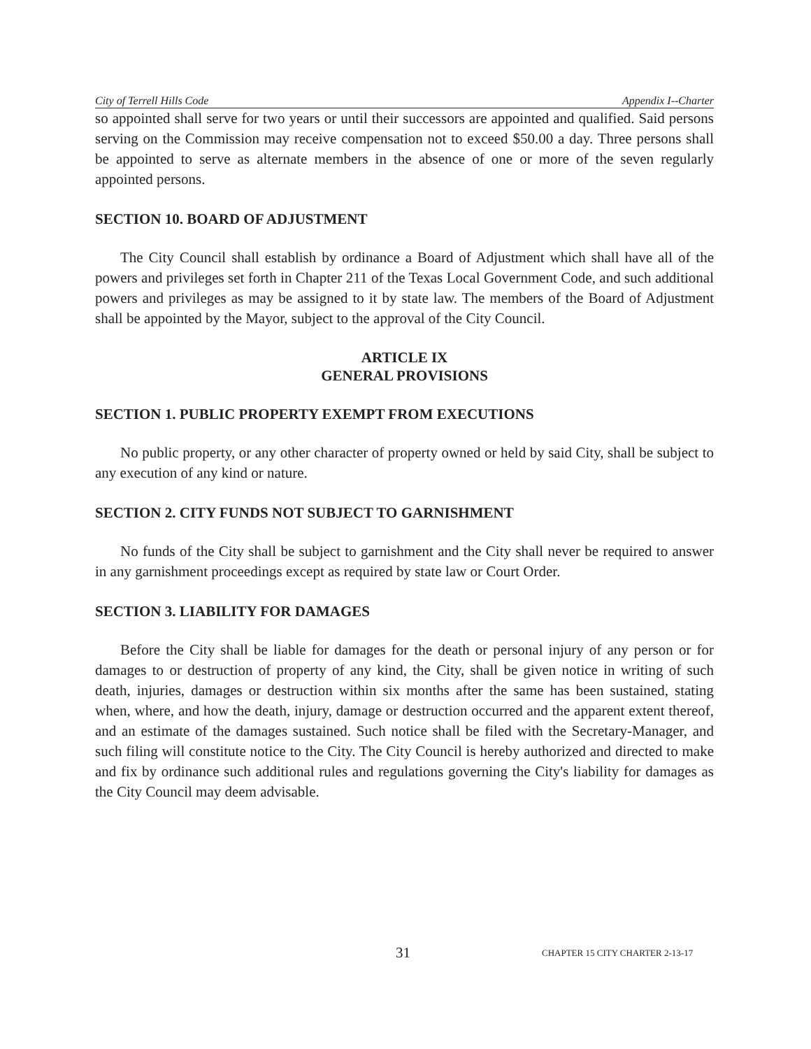City of Terrell Hills Code Appendix I--Charter
so appointed shall serve for two years or until their successors are appointed and qualified. Said persons serving on the Commission may receive compensation not to exceed $50.00 a day. Three persons shall be appointed to serve as alternate members in the absence of one or more of the seven regularly appointed persons.
SECTION 10. BOARD OF ADJUSTMENT
The City Council shall establish by ordinance a Board of Adjustment which shall have all of the powers and privileges set forth in Chapter 211 of the Texas Local Government Code, and such additional powers and privileges as may be assigned to it by state law. The members of the Board of Adjustment shall be appointed by the Mayor, subject to the approval of the City Council.
ARTICLE IX
GENERAL PROVISIONS
SECTION 1. PUBLIC PROPERTY EXEMPT FROM EXECUTIONS
No public property, or any other character of property owned or held by said City, shall be subject to any execution of any kind or nature.
SECTION 2. CITY FUNDS NOT SUBJECT TO GARNISHMENT
No funds of the City shall be subject to garnishment and the City shall never be required to answer in any garnishment proceedings except as required by state law or Court Order.
SECTION 3. LIABILITY FOR DAMAGES
Before the City shall be liable for damages for the death or personal injury of any person or for damages to or destruction of property of any kind, the City, shall be given notice in writing of such death, injuries, damages or destruction within six months after the same has been sustained, stating when, where, and how the death, injury, damage or destruction occurred and the apparent extent thereof, and an estimate of the damages sustained. Such notice shall be filed with the Secretary-Manager, and such filing will constitute notice to the City. The City Council is hereby authorized and directed to make and fix by ordinance such additional rules and regulations governing the City's liability for damages as the City Council may deem advisable.
31 CHAPTER 15 CITY CHARTER 2-13-17